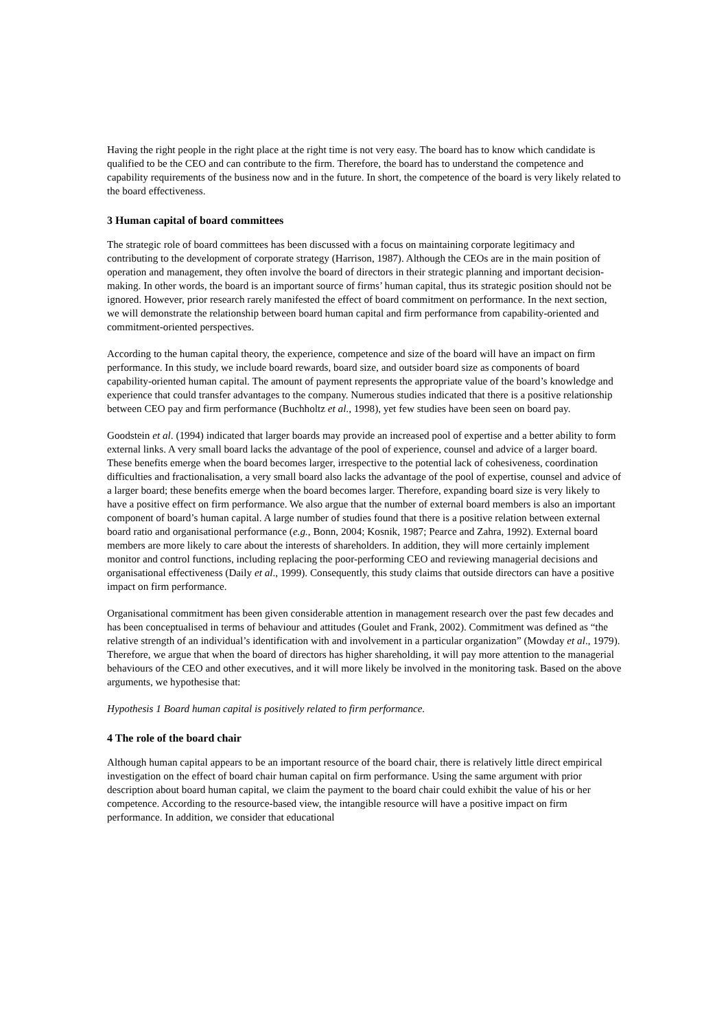Having the right people in the right place at the right time is not very easy. The board has to know which candidate is qualified to be the CEO and can contribute to the firm. Therefore, the board has to understand the competence and capability requirements of the business now and in the future. In short, the competence of the board is very likely related to the board effectiveness.
3 Human capital of board committees
The strategic role of board committees has been discussed with a focus on maintaining corporate legitimacy and contributing to the development of corporate strategy (Harrison, 1987). Although the CEOs are in the main position of operation and management, they often involve the board of directors in their strategic planning and important decision-making. In other words, the board is an important source of firms’ human capital, thus its strategic position should not be ignored. However, prior research rarely manifested the effect of board commitment on performance. In the next section, we will demonstrate the relationship between board human capital and firm performance from capability-oriented and commitment-oriented perspectives.
According to the human capital theory, the experience, competence and size of the board will have an impact on firm performance. In this study, we include board rewards, board size, and outsider board size as components of board capability-oriented human capital. The amount of payment represents the appropriate value of the board’s knowledge and experience that could transfer advantages to the company. Numerous studies indicated that there is a positive relationship between CEO pay and firm performance (Buchholtz et al., 1998), yet few studies have been seen on board pay.
Goodstein et al. (1994) indicated that larger boards may provide an increased pool of expertise and a better ability to form external links. A very small board lacks the advantage of the pool of experience, counsel and advice of a larger board. These benefits emerge when the board becomes larger, irrespective to the potential lack of cohesiveness, coordination difficulties and fractionalisation, a very small board also lacks the advantage of the pool of expertise, counsel and advice of a larger board; these benefits emerge when the board becomes larger. Therefore, expanding board size is very likely to have a positive effect on firm performance. We also argue that the number of external board members is also an important component of board’s human capital. A large number of studies found that there is a positive relation between external board ratio and organisational performance (e.g., Bonn, 2004; Kosnik, 1987; Pearce and Zahra, 1992). External board members are more likely to care about the interests of shareholders. In addition, they will more certainly implement monitor and control functions, including replacing the poor-performing CEO and reviewing managerial decisions and organisational effectiveness (Daily et al., 1999). Consequently, this study claims that outside directors can have a positive impact on firm performance.
Organisational commitment has been given considerable attention in management research over the past few decades and has been conceptualised in terms of behaviour and attitudes (Goulet and Frank, 2002). Commitment was defined as “the relative strength of an individual’s identification with and involvement in a particular organization” (Mowday et al., 1979). Therefore, we argue that when the board of directors has higher shareholding, it will pay more attention to the managerial behaviours of the CEO and other executives, and it will more likely be involved in the monitoring task. Based on the above arguments, we hypothesise that:
Hypothesis 1 Board human capital is positively related to firm performance.
4 The role of the board chair
Although human capital appears to be an important resource of the board chair, there is relatively little direct empirical investigation on the effect of board chair human capital on firm performance. Using the same argument with prior description about board human capital, we claim the payment to the board chair could exhibit the value of his or her competence. According to the resource-based view, the intangible resource will have a positive impact on firm performance. In addition, we consider that educational